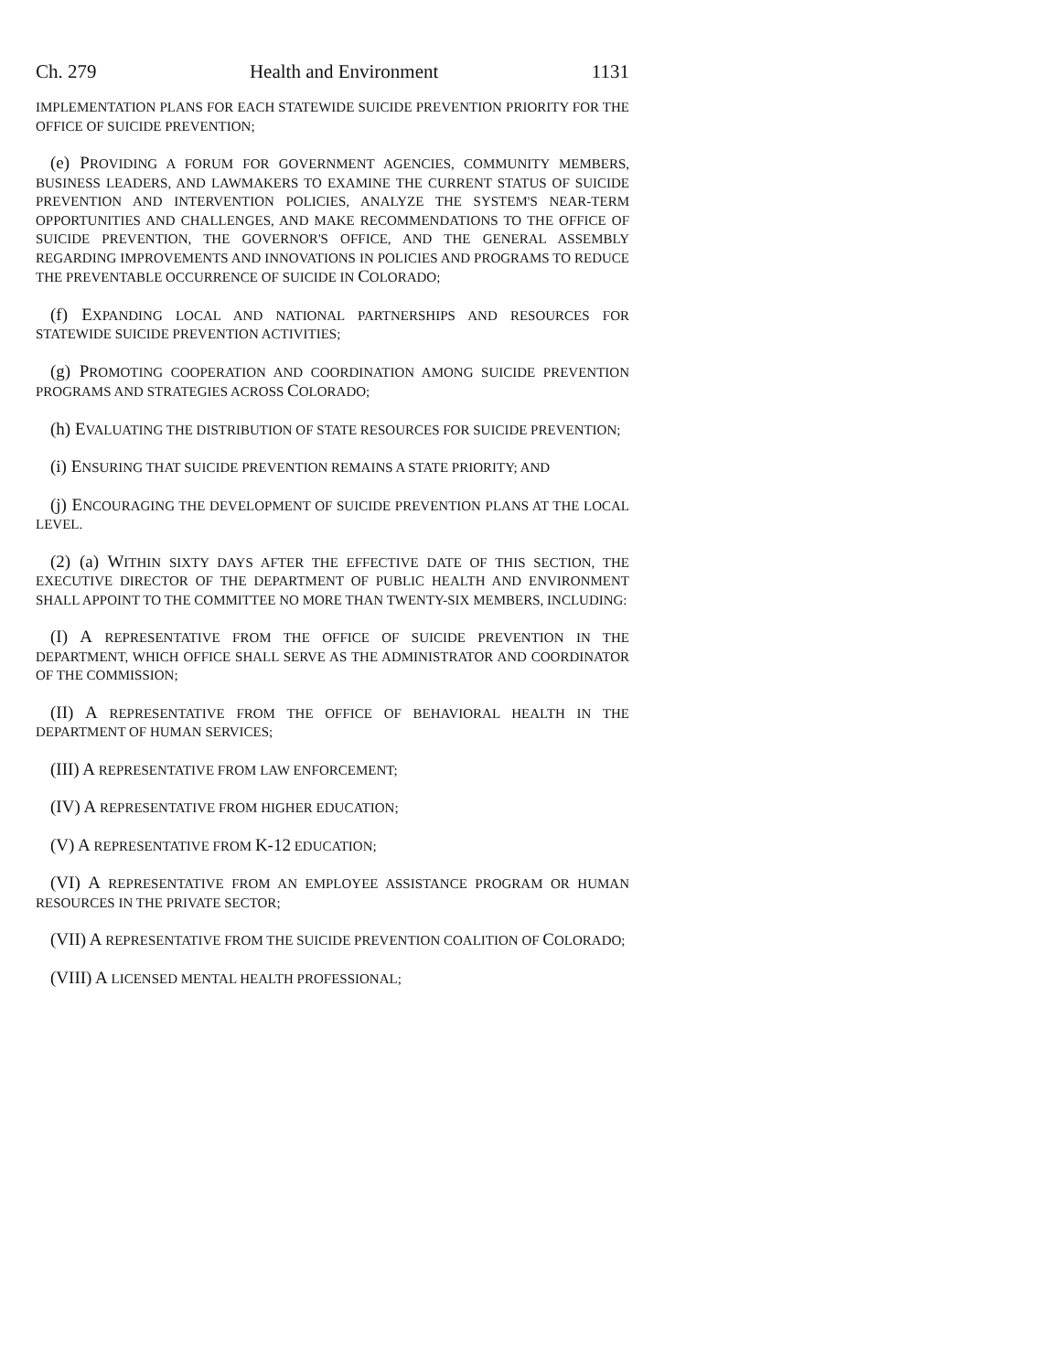Ch. 279 Health and Environment 1131
IMPLEMENTATION PLANS FOR EACH STATEWIDE SUICIDE PREVENTION PRIORITY FOR THE OFFICE OF SUICIDE PREVENTION;
(e) PROVIDING A FORUM FOR GOVERNMENT AGENCIES, COMMUNITY MEMBERS, BUSINESS LEADERS, AND LAWMAKERS TO EXAMINE THE CURRENT STATUS OF SUICIDE PREVENTION AND INTERVENTION POLICIES, ANALYZE THE SYSTEM'S NEAR-TERM OPPORTUNITIES AND CHALLENGES, AND MAKE RECOMMENDATIONS TO THE OFFICE OF SUICIDE PREVENTION, THE GOVERNOR'S OFFICE, AND THE GENERAL ASSEMBLY REGARDING IMPROVEMENTS AND INNOVATIONS IN POLICIES AND PROGRAMS TO REDUCE THE PREVENTABLE OCCURRENCE OF SUICIDE IN COLORADO;
(f) EXPANDING LOCAL AND NATIONAL PARTNERSHIPS AND RESOURCES FOR STATEWIDE SUICIDE PREVENTION ACTIVITIES;
(g) PROMOTING COOPERATION AND COORDINATION AMONG SUICIDE PREVENTION PROGRAMS AND STRATEGIES ACROSS COLORADO;
(h) EVALUATING THE DISTRIBUTION OF STATE RESOURCES FOR SUICIDE PREVENTION;
(i) ENSURING THAT SUICIDE PREVENTION REMAINS A STATE PRIORITY; AND
(j) ENCOURAGING THE DEVELOPMENT OF SUICIDE PREVENTION PLANS AT THE LOCAL LEVEL.
(2) (a) WITHIN SIXTY DAYS AFTER THE EFFECTIVE DATE OF THIS SECTION, THE EXECUTIVE DIRECTOR OF THE DEPARTMENT OF PUBLIC HEALTH AND ENVIRONMENT SHALL APPOINT TO THE COMMITTEE NO MORE THAN TWENTY-SIX MEMBERS, INCLUDING:
(I) A REPRESENTATIVE FROM THE OFFICE OF SUICIDE PREVENTION IN THE DEPARTMENT, WHICH OFFICE SHALL SERVE AS THE ADMINISTRATOR AND COORDINATOR OF THE COMMISSION;
(II) A REPRESENTATIVE FROM THE OFFICE OF BEHAVIORAL HEALTH IN THE DEPARTMENT OF HUMAN SERVICES;
(III) A REPRESENTATIVE FROM LAW ENFORCEMENT;
(IV) A REPRESENTATIVE FROM HIGHER EDUCATION;
(V) A REPRESENTATIVE FROM K-12 EDUCATION;
(VI) A REPRESENTATIVE FROM AN EMPLOYEE ASSISTANCE PROGRAM OR HUMAN RESOURCES IN THE PRIVATE SECTOR;
(VII) A REPRESENTATIVE FROM THE SUICIDE PREVENTION COALITION OF COLORADO;
(VIII) A LICENSED MENTAL HEALTH PROFESSIONAL;